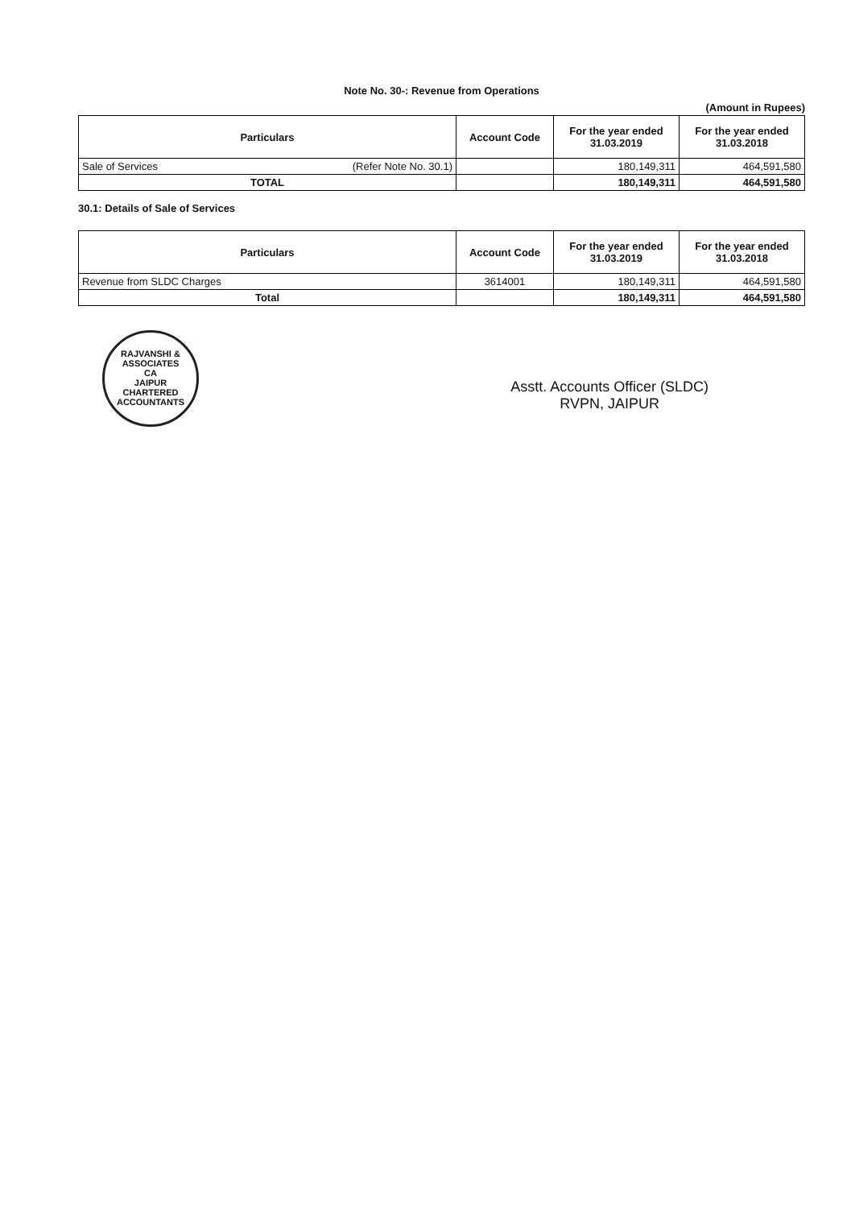Note No. 30-: Revenue from Operations
(Amount in Rupees)
| Particulars | Account Code | For the year ended 31.03.2019 | For the year ended 31.03.2018 |
| --- | --- | --- | --- |
| Sale of Services (Refer Note No. 30.1) | | 180,149,311 | 464,591,580 |
| TOTAL | | 180,149,311 | 464,591,580 |
30.1: Details of Sale of Services
| Particulars | Account Code | For the year ended 31.03.2019 | For the year ended 31.03.2018 |
| --- | --- | --- | --- |
| Revenue from SLDC Charges | 3614001 | 180,149,311 | 464,591,580 |
| Total | | 180,149,311 | 464,591,580 |
RAJVANSHI & ASSOCIATES
CA
JAIPUR
CHARTERED ACCOUNTANTS
Asstt. Accounts Officer (SLDC)
RVPN, JAIPUR